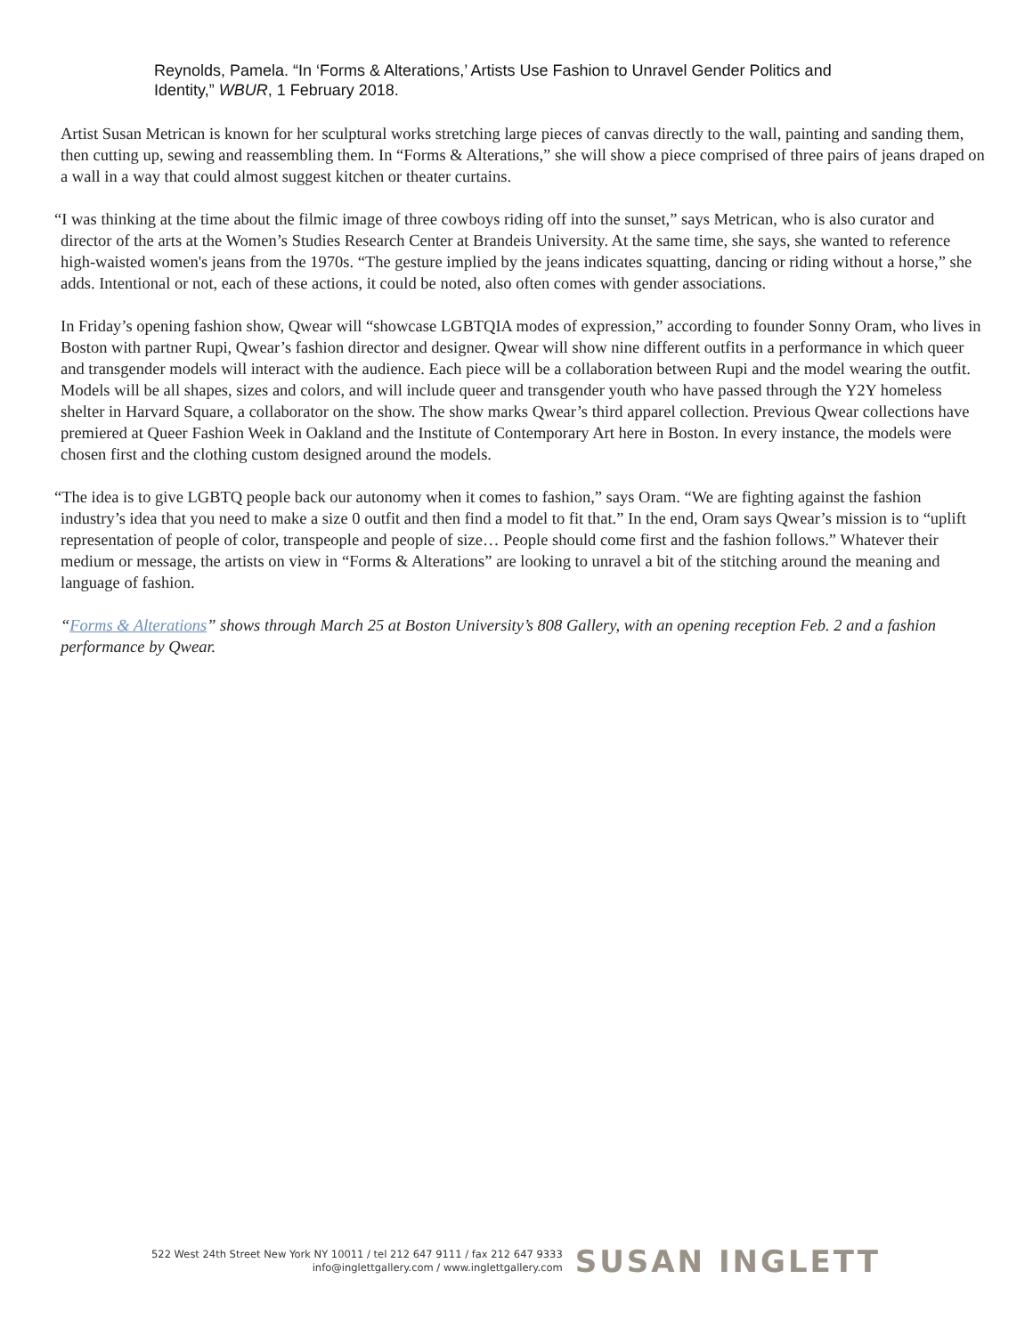Reynolds, Pamela. “In ‘Forms & Alterations,’ Artists Use Fashion to Unravel Gender Politics and Identity,” WBUR, 1 February 2018.
Artist Susan Metrican is known for her sculptural works stretching large pieces of canvas directly to the wall, painting and sanding them, then cutting up, sewing and reassembling them. In “Forms & Alterations,” she will show a piece comprised of three pairs of jeans draped on a wall in a way that could almost suggest kitchen or theater curtains.
“I was thinking at the time about the filmic image of three cowboys riding off into the sunset,” says Metrican, who is also curator and director of the arts at the Women’s Studies Research Center at Brandeis University. At the same time, she says, she wanted to reference high-waisted women's jeans from the 1970s. “The gesture implied by the jeans indicates squatting, dancing or riding without a horse,” she adds. Intentional or not, each of these actions, it could be noted, also often comes with gender associations.
In Friday’s opening fashion show, Qwear will “showcase LGBTQIA modes of expression,” according to founder Sonny Oram, who lives in Boston with partner Rupi, Qwear’s fashion director and designer. Qwear will show nine different outfits in a performance in which queer and transgender models will interact with the audience. Each piece will be a collaboration between Rupi and the model wearing the outfit. Models will be all shapes, sizes and colors, and will include queer and transgender youth who have passed through the Y2Y homeless shelter in Harvard Square, a collaborator on the show. The show marks Qwear’s third apparel collection. Previous Qwear collections have premiered at Queer Fashion Week in Oakland and the Institute of Contemporary Art here in Boston. In every instance, the models were chosen first and the clothing custom designed around the models.
“The idea is to give LGBTQ people back our autonomy when it comes to fashion,” says Oram. “We are fighting against the fashion industry’s idea that you need to make a size 0 outfit and then find a model to fit that.” In the end, Oram says Qwear’s mission is to “uplift representation of people of color, transpeople and people of size… People should come first and the fashion follows.” Whatever their medium or message, the artists on view in “Forms & Alterations” are looking to unravel a bit of the stitching around the meaning and language of fashion.
“Forms & Alterations” shows through March 25 at Boston University’s 808 Gallery, with an opening reception Feb. 2 and a fashion performance by Qwear.
522 West 24th Street New York NY 10011 / tel 212 647 9111 / fax 212 647 9333
info@inglettgallery.com / www.inglettgallery.com
SUSAN INGLETT